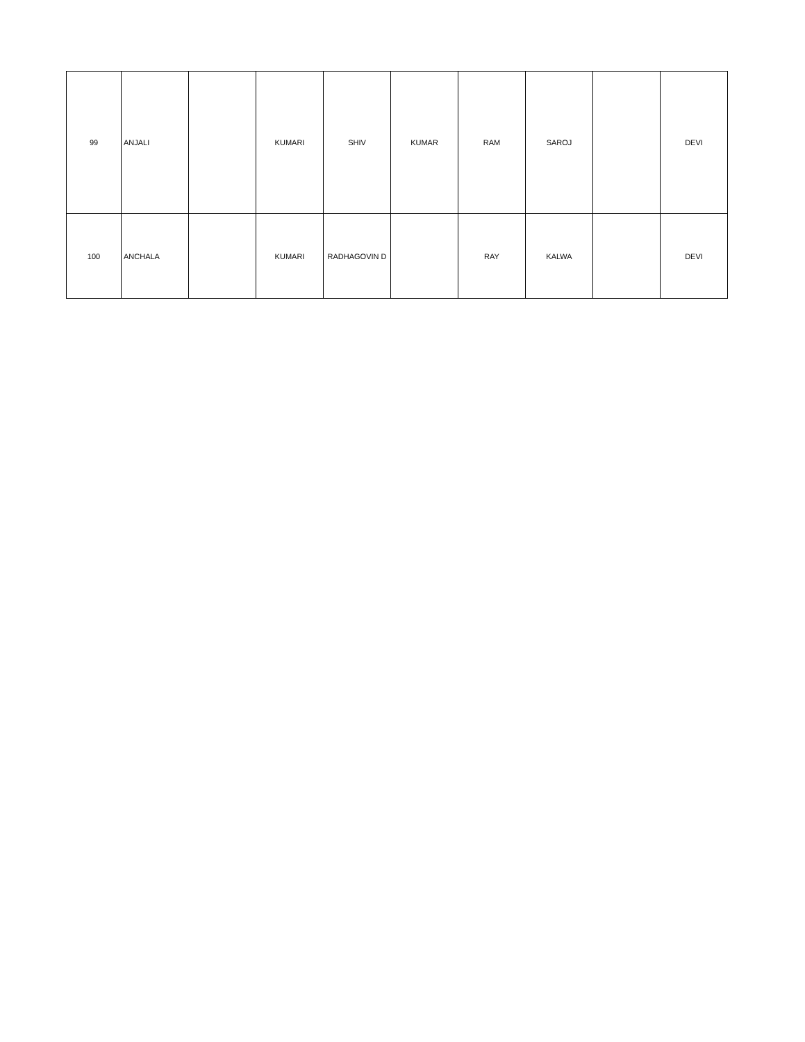| 99 | ANJALI | | KUMARI | SHIV | KUMAR | RAM | SAROJ | | DEVI |
| 100 | ANCHALA | | KUMARI | RADHAGOVIN D | | RAY | KALWA | | DEVI |